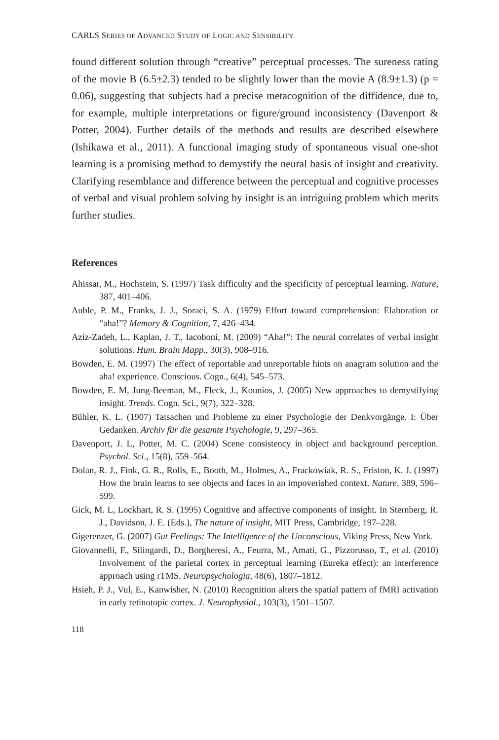CARLS SERIES OF ADVANCED STUDY OF LOGIC AND SENSIBILITY
found different solution through “creative” perceptual processes. The sureness rating of the movie B (6.5±2.3) tended to be slightly lower than the movie A (8.9±1.3) (p = 0.06), suggesting that subjects had a precise metacognition of the diffidence, due to, for example, multiple interpretations or figure/ground inconsistency (Davenport & Potter, 2004). Further details of the methods and results are described elsewhere (Ishikawa et al., 2011). A functional imaging study of spontaneous visual one-shot learning is a promising method to demystify the neural basis of insight and creativity. Clarifying resemblance and difference between the perceptual and cognitive processes of verbal and visual problem solving by insight is an intriguing problem which merits further studies.
References
Ahissar, M., Hochstein, S. (1997) Task difficulty and the specificity of perceptual learning. Nature, 387, 401–406.
Auble, P. M., Franks, J. J., Soraci, S. A. (1979) Effort toward comprehension: Elaboration or “aha!”? Memory & Cognition, 7, 426–434.
Aziz-Zadeh, L., Kaplan, J. T., Iacoboni, M. (2009) “Aha!”: The neural correlates of verbal insight solutions. Hum. Brain Mapp., 30(3), 908–916.
Bowden, E. M. (1997) The effect of reportable and unreportable hints on anagram solution and the aha! experience. Conscious. Cogn., 6(4), 545–573.
Bowden, E. M, Jung-Beeman, M., Fleck, J., Kounios, J. (2005) New approaches to demystifying insight. Trends. Cogn. Sci., 9(7), 322–328.
Bühler, K. L. (1907) Tatsachen und Probleme zu einer Psychologie der Denkvorgänge. I: Über Gedanken. Archiv für die gesamte Psychologie, 9, 297–365.
Davenport, J. L, Potter, M. C. (2004) Scene consistency in object and background perception. Psychol. Sci., 15(8), 559–564.
Dolan, R. J., Fink, G. R., Rolls, E., Booth, M., Holmes, A., Frackowiak, R. S., Friston, K. J. (1997) How the brain learns to see objects and faces in an impoverished context. Nature, 389, 596–599.
Gick, M. L, Lockhart, R. S. (1995) Cognitive and affective components of insight. In Sternberg, R. J., Davidson, J. E. (Eds.), The nature of insight, MIT Press, Cambridge, 197–228.
Gigerenzer, G. (2007) Gut Feelings: The Intelligence of the Unconscious, Viking Press, New York.
Giovannelli, F., Silingardi, D., Borgheresi, A., Feurra, M., Amati, G., Pizzorusso, T., et al. (2010) Involvement of the parietal cortex in perceptual learning (Eureka effect): an interference approach using rTMS. Neuropsychologia, 48(6), 1807–1812.
Hsieh, P. J., Vul, E., Kanwisher, N. (2010) Recognition alters the spatial pattern of fMRI activation in early retinotopic cortex. J. Neurophysiol., 103(3), 1501–1507.
118